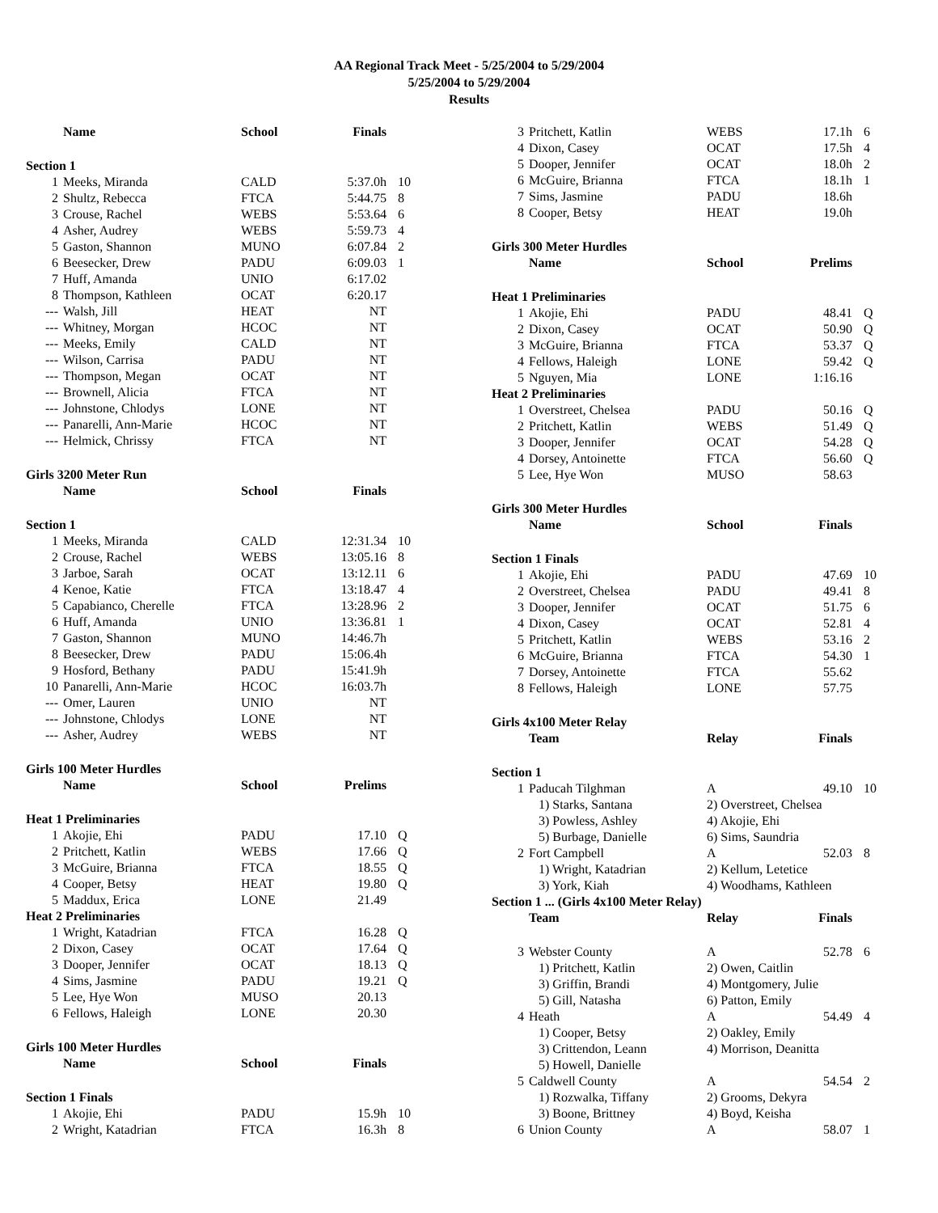AA Regional Track Meet - 5/25/2004 to 5/29/2004
5/25/2004 to 5/29/2004
Results
| | Name | School | Finals | |
| --- | --- | --- | --- | --- |
| Section 1 | | | | |
| 1 | Meeks, Miranda | CALD | 5:37.0h | 10 |
| 2 | Shultz, Rebecca | FTCA | 5:44.75 | 8 |
| 3 | Crouse, Rachel | WEBS | 5:53.64 | 6 |
| 4 | Asher, Audrey | WEBS | 5:59.73 | 4 |
| 5 | Gaston, Shannon | MUNO | 6:07.84 | 2 |
| 6 | Beesecker, Drew | PADU | 6:09.03 | 1 |
| 7 | Huff, Amanda | UNIO | 6:17.02 | |
| 8 | Thompson, Kathleen | OCAT | 6:20.17 | |
| --- | Walsh, Jill | HEAT | NT | |
| --- | Whitney, Morgan | HCOC | NT | |
| --- | Meeks, Emily | CALD | NT | |
| --- | Wilson, Carrisa | PADU | NT | |
| --- | Thompson, Megan | OCAT | NT | |
| --- | Brownell, Alicia | FTCA | NT | |
| --- | Johnstone, Chlodys | LONE | NT | |
| --- | Panarelli, Ann-Marie | HCOC | NT | |
| --- | Helmick, Chrissy | FTCA | NT | |
| Girls 3200 Meter Run | | | | |
| | Name | School | Finals | |
| Section 1 | | | | |
| 1 | Meeks, Miranda | CALD | 12:31.34 | 10 |
| 2 | Crouse, Rachel | WEBS | 13:05.16 | 8 |
| 3 | Jarboe, Sarah | OCAT | 13:12.11 | 6 |
| 4 | Kenoe, Katie | FTCA | 13:18.47 | 4 |
| 5 | Capabianco, Cherelle | FTCA | 13:28.96 | 2 |
| 6 | Huff, Amanda | UNIO | 13:36.81 | 1 |
| 7 | Gaston, Shannon | MUNO | 14:46.7h | |
| 8 | Beesecker, Drew | PADU | 15:06.4h | |
| 9 | Hosford, Bethany | PADU | 15:41.9h | |
| 10 | Panarelli, Ann-Marie | HCOC | 16:03.7h | |
| --- | Omer, Lauren | UNIO | NT | |
| --- | Johnstone, Chlodys | LONE | NT | |
| --- | Asher, Audrey | WEBS | NT | |
| Girls 100 Meter Hurdles | | | | |
| | Name | School | Prelims | |
| Heat 1 Preliminaries | | | | |
| 1 | Akojie, Ehi | PADU | 17.10 | Q |
| 2 | Pritchett, Katlin | WEBS | 17.66 | Q |
| 3 | McGuire, Brianna | FTCA | 18.55 | Q |
| 4 | Cooper, Betsy | HEAT | 19.80 | Q |
| 5 | Maddux, Erica | LONE | 21.49 | |
| Heat 2 Preliminaries | | | | |
| 1 | Wright, Katadrian | FTCA | 16.28 | Q |
| 2 | Dixon, Casey | OCAT | 17.64 | Q |
| 3 | Dooper, Jennifer | OCAT | 18.13 | Q |
| 4 | Sims, Jasmine | PADU | 19.21 | Q |
| 5 | Lee, Hye Won | MUSO | 20.13 | |
| 6 | Fellows, Haleigh | LONE | 20.30 | |
| Girls 100 Meter Hurdles | | | | |
| | Name | School | Finals | |
| Section 1 Finals | | | | |
| 1 | Akojie, Ehi | PADU | 15.9h | 10 |
| 2 | Wright, Katadrian | FTCA | 16.3h | 8 |
| 3 | Pritchett, Katlin | WEBS | 17.1h | 6 |
| 4 | Dixon, Casey | OCAT | 17.5h | 4 |
| 5 | Dooper, Jennifer | OCAT | 18.0h | 2 |
| 6 | McGuire, Brianna | FTCA | 18.1h | 1 |
| 7 | Sims, Jasmine | PADU | 18.6h | |
| 8 | Cooper, Betsy | HEAT | 19.0h | |
| Girls 300 Meter Hurdles | | | | |
| | Name | School | Prelims | |
| Heat 1 Preliminaries | | | | |
| 1 | Akojie, Ehi | PADU | 48.41 | Q |
| 2 | Dixon, Casey | OCAT | 50.90 | Q |
| 3 | McGuire, Brianna | FTCA | 53.37 | Q |
| 4 | Fellows, Haleigh | LONE | 59.42 | Q |
| 5 | Nguyen, Mia | LONE | 1:16.16 | |
| Heat 2 Preliminaries | | | | |
| 1 | Overstreet, Chelsea | PADU | 50.16 | Q |
| 2 | Pritchett, Katlin | WEBS | 51.49 | Q |
| 3 | Dooper, Jennifer | OCAT | 54.28 | Q |
| 4 | Dorsey, Antoinette | FTCA | 56.60 | Q |
| 5 | Lee, Hye Won | MUSO | 58.63 | |
| Girls 300 Meter Hurdles | | | | |
| | Name | School | Finals | |
| Section 1 Finals | | | | |
| 1 | Akojie, Ehi | PADU | 47.69 | 10 |
| 2 | Overstreet, Chelsea | PADU | 49.41 | 8 |
| 3 | Dooper, Jennifer | OCAT | 51.75 | 6 |
| 4 | Dixon, Casey | OCAT | 52.81 | 4 |
| 5 | Pritchett, Katlin | WEBS | 53.16 | 2 |
| 6 | McGuire, Brianna | FTCA | 54.30 | 1 |
| 7 | Dorsey, Antoinette | FTCA | 55.62 | |
| 8 | Fellows, Haleigh | LONE | 57.75 | |
| Girls 4x100 Meter Relay | | | | |
| | Team | Relay | Finals | |
| Section 1 | | | | |
| 1 | Paducah Tilghman | A | 49.10 | 10 |
| | 1) Starks, Santana | 2) Overstreet, Chelsea | | |
| | 3) Powless, Ashley | 4) Akojie, Ehi | | |
| | 5) Burbage, Danielle | 6) Sims, Saundria | | |
| 2 | Fort Campbell | A | 52.03 | 8 |
| | 1) Wright, Katadrian | 2) Kellum, Letetice | | |
| | 3) York, Kiah | 4) Woodhams, Kathleen | | |
| Section 1 ... (Girls 4x100 Meter Relay) | | | | |
| | Team | Relay | Finals | |
| 3 | Webster County | A | 52.78 | 6 |
| | 1) Pritchett, Katlin | 2) Owen, Caitlin | | |
| | 3) Griffin, Brandi | 4) Montgomery, Julie | | |
| | 5) Gill, Natasha | 6) Patton, Emily | | |
| 4 | Heath | A | 54.49 | 4 |
| | 1) Cooper, Betsy | 2) Oakley, Emily | | |
| | 3) Crittendon, Leann | 4) Morrison, Deanitta | | |
| | 5) Howell, Danielle | | | |
| 5 | Caldwell County | A | 54.54 | 2 |
| | 1) Rozwalka, Tiffany | 2) Grooms, Dekyra | | |
| | 3) Boone, Brittney | 4) Boyd, Keisha | | |
| 6 | Union County | A | 58.07 | 1 |